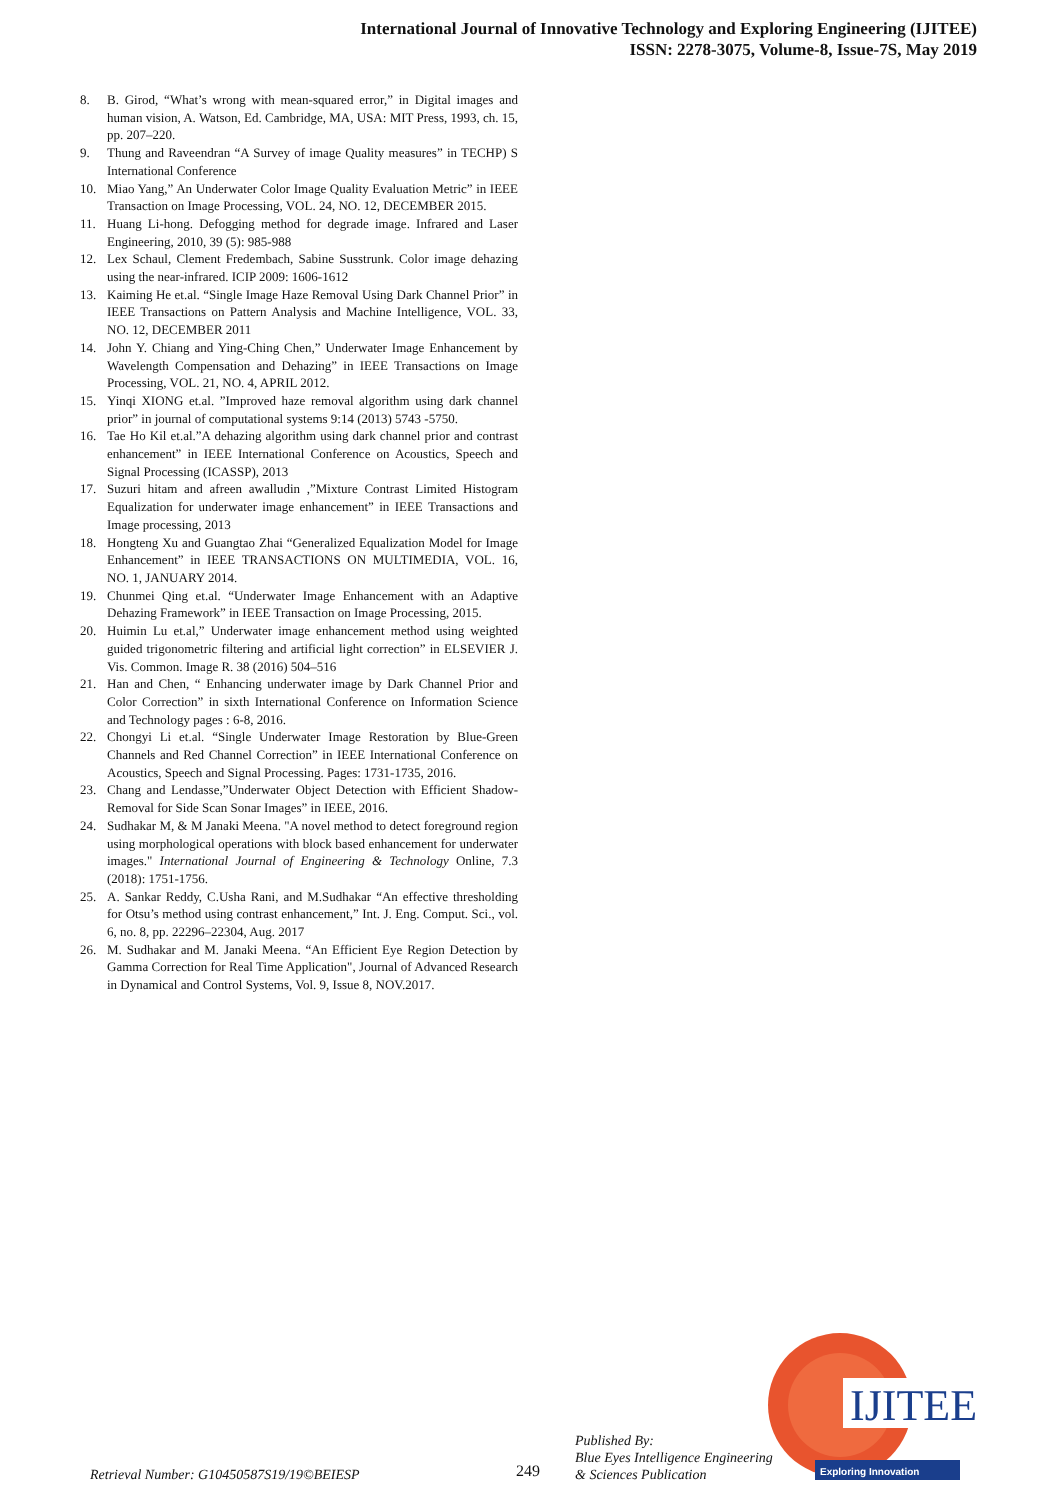International Journal of Innovative Technology and Exploring Engineering (IJITEE)
ISSN: 2278-3075, Volume-8, Issue-7S, May 2019
8. B. Girod, “What’s wrong with mean-squared error,” in Digital images and human vision, A. Watson, Ed. Cambridge, MA, USA: MIT Press, 1993, ch. 15, pp. 207–220.
9. Thung and Raveendran “A Survey of image Quality measures” in TECHP) S International Conference
10. Miao Yang,” An Underwater Color Image Quality Evaluation Metric” in IEEE Transaction on Image Processing, VOL. 24, NO. 12, DECEMBER 2015.
11. Huang Li-hong. Defogging method for degrade image. Infrared and Laser Engineering, 2010, 39 (5): 985-988
12. Lex Schaul, Clement Fredembach, Sabine Susstrunk. Color image dehazing using the near-infrared. ICIP 2009: 1606-1612
13. Kaiming He et.al. “Single Image Haze Removal Using Dark Channel Prior” in IEEE Transactions on Pattern Analysis and Machine Intelligence, VOL. 33, NO. 12, DECEMBER 2011
14. John Y. Chiang and Ying-Ching Chen,” Underwater Image Enhancement by Wavelength Compensation and Dehazing” in IEEE Transactions on Image Processing, VOL. 21, NO. 4, APRIL 2012.
15. Yinqi XIONG et.al. ”Improved haze removal algorithm using dark channel prior” in journal of computational systems 9:14 (2013) 5743 -5750.
16. Tae Ho Kil et.al.”A dehazing algorithm using dark channel prior and contrast enhancement” in IEEE International Conference on Acoustics, Speech and Signal Processing (ICASSP), 2013
17. Suzuri hitam and afreen awalludin ,”Mixture Contrast Limited Histogram Equalization for underwater image enhancement” in IEEE Transactions and Image processing, 2013
18. Hongteng Xu and Guangtao Zhai “Generalized Equalization Model for Image Enhancement” in IEEE TRANSACTIONS ON MULTIMEDIA, VOL. 16, NO. 1, JANUARY 2014.
19. Chunmei Qing et.al. “Underwater Image Enhancement with an Adaptive Dehazing Framework” in IEEE Transaction on Image Processing, 2015.
20. Huimin Lu et.al,” Underwater image enhancement method using weighted guided trigonometric filtering and artificial light correction” in ELSEVIER J. Vis. Common. Image R. 38 (2016) 504–516
21. Han and Chen, “ Enhancing underwater image by Dark Channel Prior and Color Correction” in sixth International Conference on Information Science and Technology pages : 6-8, 2016.
22. Chongyi Li et.al. “Single Underwater Image Restoration by Blue-Green Channels and Red Channel Correction” in IEEE International Conference on Acoustics, Speech and Signal Processing. Pages: 1731-1735, 2016.
23. Chang and Lendasse,”Underwater Object Detection with Efficient Shadow-Removal for Side Scan Sonar Images” in IEEE, 2016.
24. Sudhakar M, & M Janaki Meena. "A novel method to detect foreground region using morphological operations with block based enhancement for underwater images." International Journal of Engineering & Technology Online, 7.3 (2018): 1751-1756.
25. A. Sankar Reddy, C.Usha Rani, and M.Sudhakar “An effective thresholding for Otsu’s method using contrast enhancement,” Int. J. Eng. Comput. Sci., vol. 6, no. 8, pp. 22296–22304, Aug. 2017
26. M. Sudhakar and M. Janaki Meena. “An Efficient Eye Region Detection by Gamma Correction for Real Time Application", Journal of Advanced Research in Dynamical and Control Systems, Vol. 9, Issue 8, NOV.2017.
Retrieval Number: G10450587S19/19©BEIESP 249
Published By:
Blue Eyes Intelligence Engineering
& Sciences Publication
IJITEE
Exploring Innovation